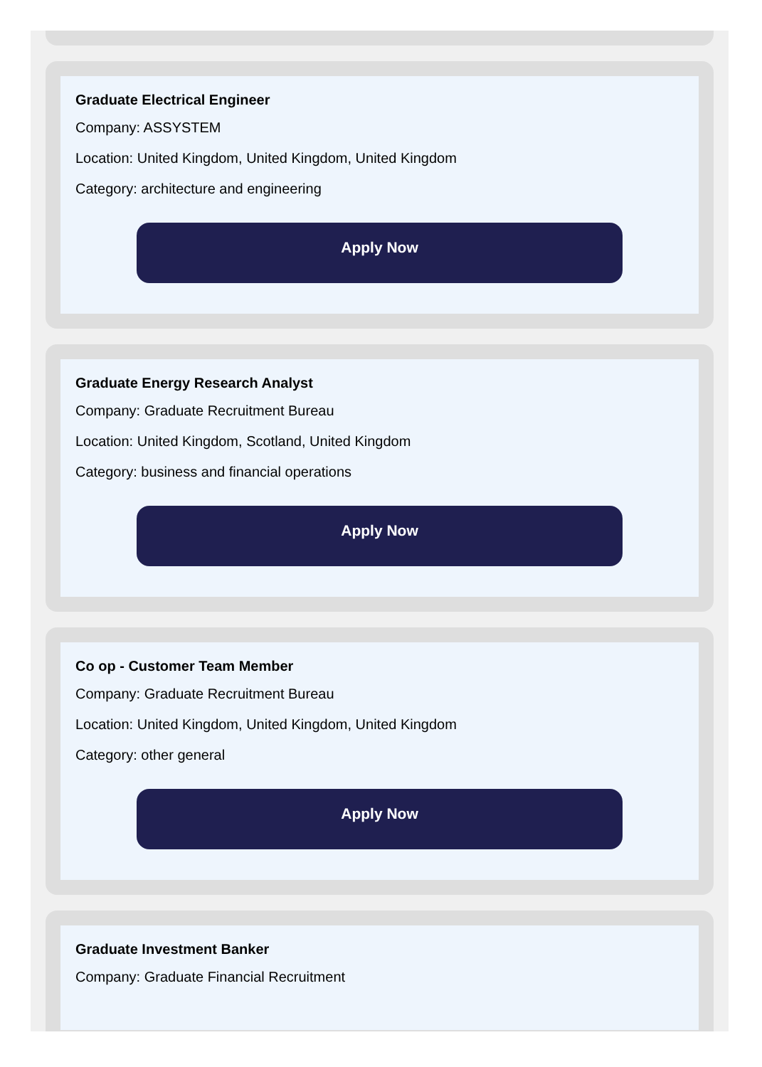Graduate Electrical Engineer
Company: ASSYSTEM
Location: United Kingdom, United Kingdom, United Kingdom
Category: architecture and engineering
Apply Now
Graduate Energy Research Analyst
Company: Graduate Recruitment Bureau
Location: United Kingdom, Scotland, United Kingdom
Category: business and financial operations
Apply Now
Co op - Customer Team Member
Company: Graduate Recruitment Bureau
Location: United Kingdom, United Kingdom, United Kingdom
Category: other general
Apply Now
Graduate Investment Banker
Company: Graduate Financial Recruitment